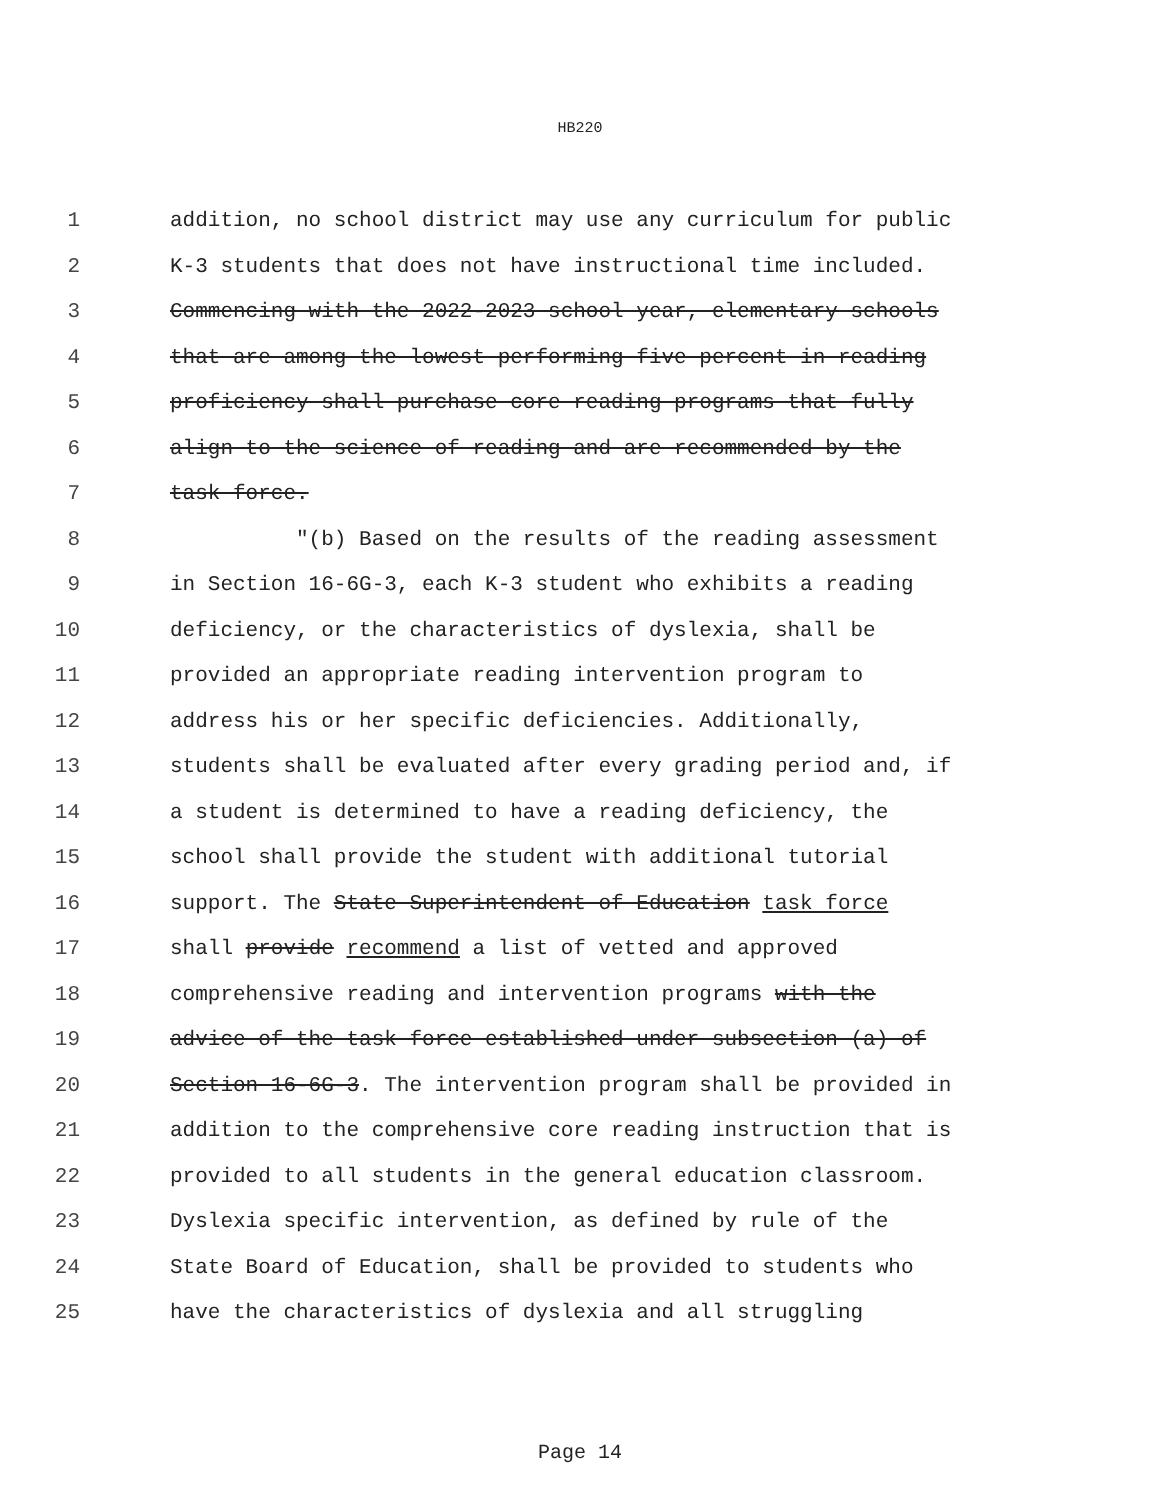HB220
1 addition, no school district may use any curriculum for public
2 K-3 students that does not have instructional time included.
3 Commencing with the 2022-2023 school year, elementary schools
4 that are among the lowest performing five percent in reading
5 proficiency shall purchase core reading programs that fully
6 align to the science of reading and are recommended by the
7 task force.
8 "(b) Based on the results of the reading assessment
9 in Section 16-6G-3, each K-3 student who exhibits a reading
10 deficiency, or the characteristics of dyslexia, shall be
11 provided an appropriate reading intervention program to
12 address his or her specific deficiencies. Additionally,
13 students shall be evaluated after every grading period and, if
14 a student is determined to have a reading deficiency, the
15 school shall provide the student with additional tutorial
16 support. The State Superintendent of Education task force
17 shall provide recommend a list of vetted and approved
18 comprehensive reading and intervention programs with the
19 advice of the task force established under subsection (a) of
20 Section 16-6G-3. The intervention program shall be provided in
21 addition to the comprehensive core reading instruction that is
22 provided to all students in the general education classroom.
23 Dyslexia specific intervention, as defined by rule of the
24 State Board of Education, shall be provided to students who
25 have the characteristics of dyslexia and all struggling
Page 14